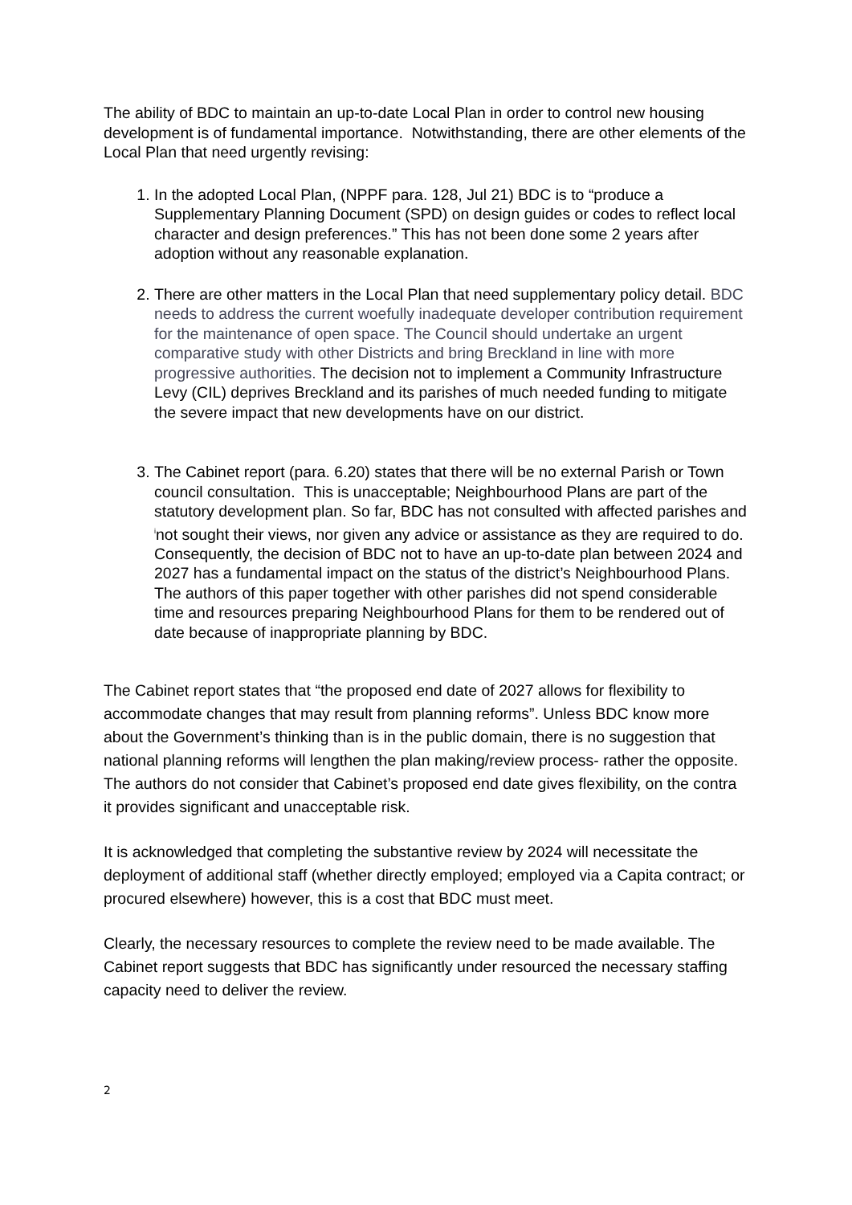The ability of BDC to maintain an up-to-date Local Plan in order to control new housing development is of fundamental importance. Notwithstanding, there are other elements of the Local Plan that need urgently revising:
1. In the adopted Local Plan, (NPPF para. 128, Jul 21) BDC is to “produce a Supplementary Planning Document (SPD) on design guides or codes to reflect local character and design preferences.” This has not been done some 2 years after adoption without any reasonable explanation.
2. There are other matters in the Local Plan that need supplementary policy detail. BDC needs to address the current woefully inadequate developer contribution requirement for the maintenance of open space. The Council should undertake an urgent comparative study with other Districts and bring Breckland in line with more progressive authorities. The decision not to implement a Community Infrastructure Levy (CIL) deprives Breckland and its parishes of much needed funding to mitigate the severe impact that new developments have on our district.
3. The Cabinet report (para. 6.20) states that there will be no external Parish or Town council consultation. This is unacceptable; Neighbourhood Plans are part of the statutory development plan. So far, BDC has not consulted with affected parishes and <sup>i</sup>not sought their views, nor given any advice or assistance as they are required to do. Consequently, the decision of BDC not to have an up-to-date plan between 2024 and 2027 has a fundamental impact on the status of the district’s Neighbourhood Plans. The authors of this paper together with other parishes did not spend considerable time and resources preparing Neighbourhood Plans for them to be rendered out of date because of inappropriate planning by BDC.
The Cabinet report states that “the proposed end date of 2027 allows for flexibility to accommodate changes that may result from planning reforms”. Unless BDC know more about the Government’s thinking than is in the public domain, there is no suggestion that national planning reforms will lengthen the plan making/review process- rather the opposite. The authors do not consider that Cabinet’s proposed end date gives flexibility, on the contra it provides significant and unacceptable risk.
It is acknowledged that completing the substantive review by 2024 will necessitate the deployment of additional staff (whether directly employed; employed via a Capita contract; or procured elsewhere) however, this is a cost that BDC must meet.
Clearly, the necessary resources to complete the review need to be made available. The Cabinet report suggests that BDC has significantly under resourced the necessary staffing capacity need to deliver the review.
2